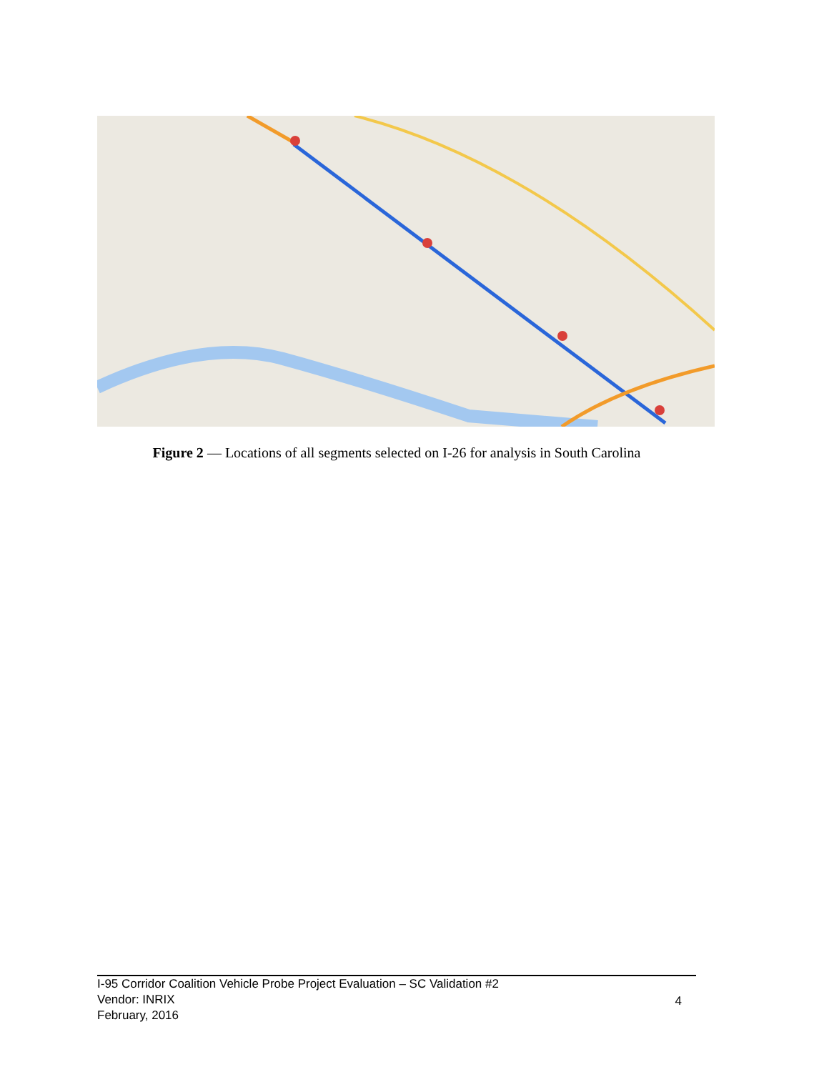Figure 2 — Locations of all segments selected on I-26 for analysis in South Carolina
I-95 Corridor Coalition Vehicle Probe Project Evaluation – SC Validation #2
Vendor: INRIX
February, 2016
4